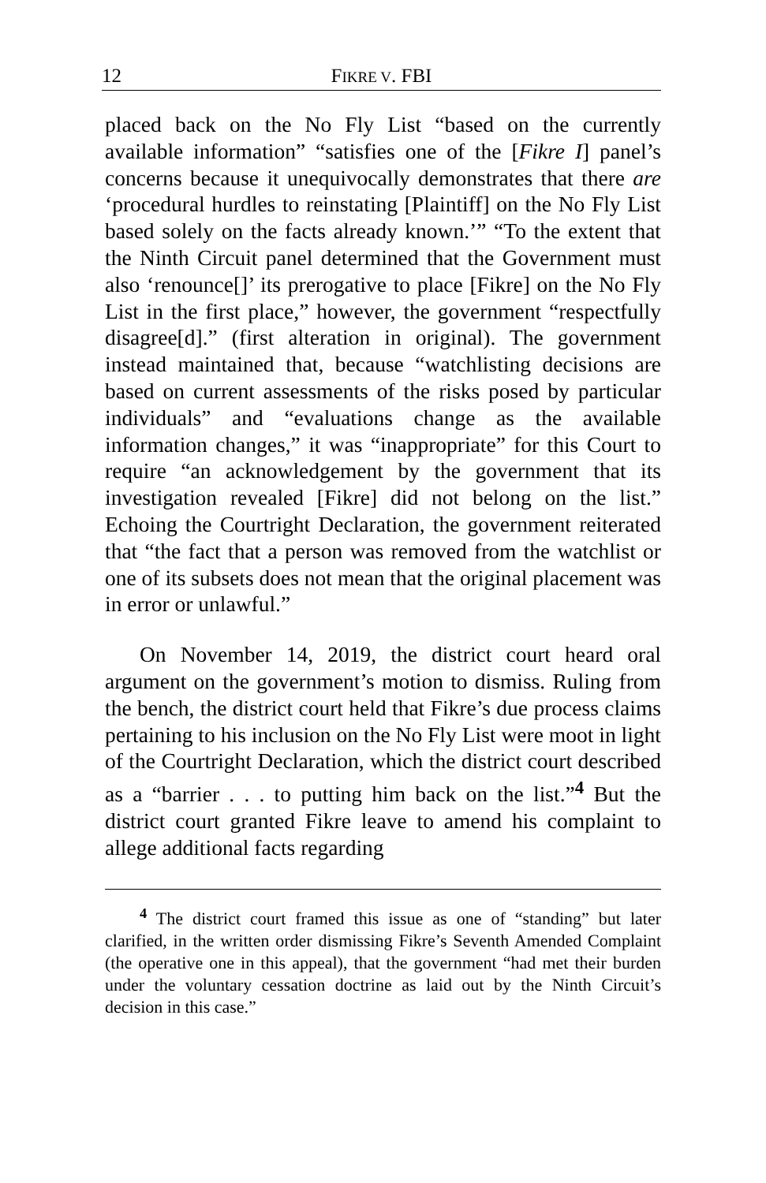12 FIKRE V. FBI
placed back on the No Fly List “based on the currently available information” “satisfies one of the [Fikre I] panel’s concerns because it unequivocally demonstrates that there are ‘procedural hurdles to reinstating [Plaintiff] on the No Fly List based solely on the facts already known.’” “To the extent that the Ninth Circuit panel determined that the Government must also ‘renounce[]’ its prerogative to place [Fikre] on the No Fly List in the first place,” however, the government “respectfully disagree[d].” (first alteration in original). The government instead maintained that, because “watchlisting decisions are based on current assessments of the risks posed by particular individuals” and “evaluations change as the available information changes,” it was “inappropriate” for this Court to require “an acknowledgement by the government that its investigation revealed [Fikre] did not belong on the list.” Echoing the Courtright Declaration, the government reiterated that “the fact that a person was removed from the watchlist or one of its subsets does not mean that the original placement was in error or unlawful.”
On November 14, 2019, the district court heard oral argument on the government’s motion to dismiss. Ruling from the bench, the district court held that Fikre’s due process claims pertaining to his inclusion on the No Fly List were moot in light of the Courtright Declaration, which the district court described as a “barrier . . . to putting him back on the list.”<sup>4</sup> But the district court granted Fikre leave to amend his complaint to allege additional facts regarding
<sup>4</sup> The district court framed this issue as one of “standing” but later clarified, in the written order dismissing Fikre’s Seventh Amended Complaint (the operative one in this appeal), that the government “had met their burden under the voluntary cessation doctrine as laid out by the Ninth Circuit’s decision in this case.”